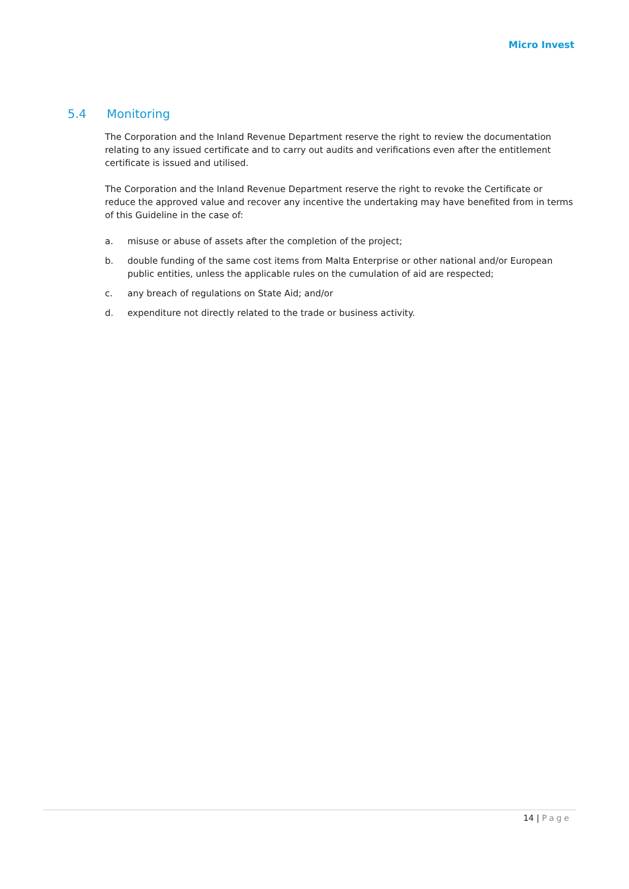Micro Invest
5.4 Monitoring
The Corporation and the Inland Revenue Department reserve the right to review the documentation relating to any issued certificate and to carry out audits and verifications even after the entitlement certificate is issued and utilised.
The Corporation and the Inland Revenue Department reserve the right to revoke the Certificate or reduce the approved value and recover any incentive the undertaking may have benefited from in terms of this Guideline in the case of:
a. misuse or abuse of assets after the completion of the project;
b. double funding of the same cost items from Malta Enterprise or other national and/or European public entities, unless the applicable rules on the cumulation of aid are respected;
c. any breach of regulations on State Aid; and/or
d. expenditure not directly related to the trade or business activity.
14 | Page